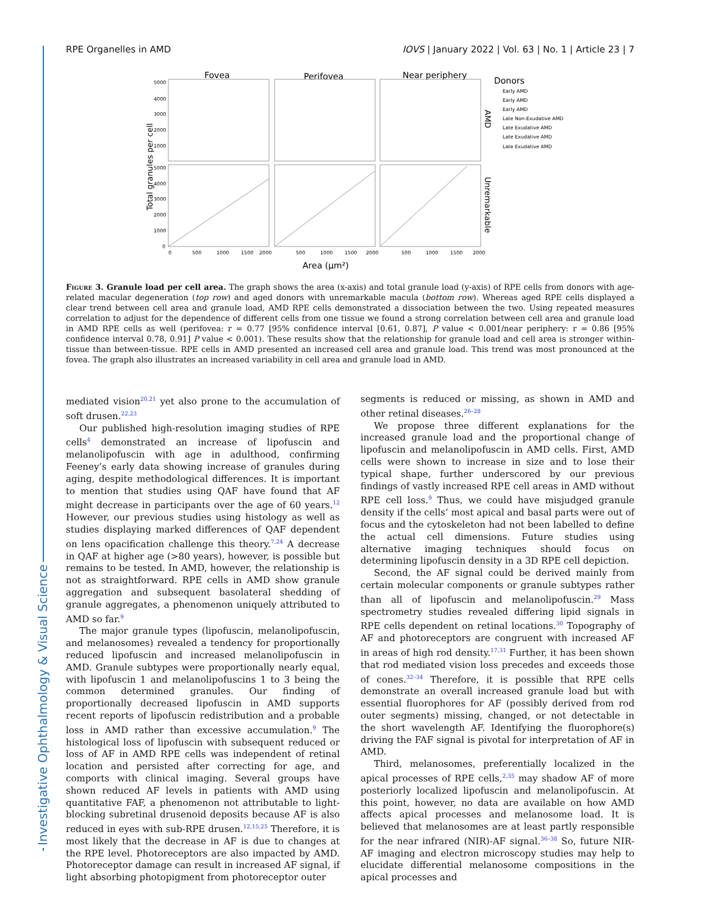Investigative Ophthalmology & Visual Science
RPE Organelles in AMD IOVS | January 2022 | Vol. 63 | No. 1 | Article 23 | 7
Fovea
Perifovea
Near periphery
Donors
Early AMD
Early AMD
Early AMD
Late Non-Exudative AMD
Late Exudative AMD
Late Exudative AMD
Late Exudative AMD
AMD
Unremarkable
Total granules per cell
5000
4000
3000
2000
1000
5000
4000
3000
2000
1000
0
0
500
1000
1500
2000
500
1000
1500
2000
500
1000
1500
2000
Area (μm²)
Figure 3. Granule load per cell area. The graph shows the area (x-axis) and total granule load (y-axis) of RPE cells from donors with age-related macular degeneration (top row) and aged donors with unremarkable macula (bottom row). Whereas aged RPE cells displayed a clear trend between cell area and granule load, AMD RPE cells demonstrated a dissociation between the two. Using repeated measures correlation to adjust for the dependence of different cells from one tissue we found a strong correlation between cell area and granule load in AMD RPE cells as well (perifovea: r = 0.77 [95% confidence interval [0.61, 0.87], P value < 0.001/near periphery: r = 0.86 [95% confidence interval 0.78, 0.91] P value < 0.001). These results show that the relationship for granule load and cell area is stronger within-tissue than between-tissue. RPE cells in AMD presented an increased cell area and granule load. This trend was most pronounced at the fovea. The graph also illustrates an increased variability in cell area and granule load in AMD.
mediated vision<sup>20,21</sup> yet also prone to the accumulation of soft drusen.<sup>22,23</sup>
Our published high-resolution imaging studies of RPE cells<sup>4</sup> demonstrated an increase of lipofuscin and melanolipofuscin with age in adulthood, confirming Feeney’s early data showing increase of granules during aging, despite methodological differences. It is important to mention that studies using QAF have found that AF might decrease in participants over the age of 60 years.<sup>12</sup> However, our previous studies using histology as well as studies displaying marked differences of QAF dependent on lens opacification challenge this theory.<sup>7,24</sup> A decrease in QAF at higher age (>80 years), however, is possible but remains to be tested. In AMD, however, the relationship is not as straightforward. RPE cells in AMD show granule aggregation and subsequent basolateral shedding of granule aggregates, a phenomenon uniquely attributed to AMD so far.<sup>9</sup>
The major granule types (lipofuscin, melanolipofuscin, and melanosomes) revealed a tendency for proportionally reduced lipofuscin and increased melanolipofuscin in AMD. Granule subtypes were proportionally nearly equal, with lipofuscin 1 and melanolipofuscins 1 to 3 being the common determined granules. Our finding of proportionally decreased lipofuscin in AMD supports recent reports of lipofuscin redistribution and a probable loss in AMD rather than excessive accumulation.<sup>9</sup> The histological loss of lipofuscin with subsequent reduced or loss of AF in AMD RPE cells was independent of retinal location and persisted after correcting for age, and comports with clinical imaging. Several groups have shown reduced AF levels in patients with AMD using quantitative FAF, a phenomenon not attributable to light-blocking subretinal drusenoid deposits because AF is also reduced in eyes with sub-RPE drusen.<sup>12,15,25</sup> Therefore, it is most likely that the decrease in AF is due to changes at the RPE level. Photoreceptors are also impacted by AMD. Photoreceptor damage can result in increased AF signal, if light absorbing photopigment from photoreceptor outer
segments is reduced or missing, as shown in AMD and other retinal diseases.<sup>26–28</sup>
We propose three different explanations for the increased granule load and the proportional change of lipofuscin and melanolipofuscin in AMD cells. First, AMD cells were shown to increase in size and to lose their typical shape, further underscored by our previous findings of vastly increased RPE cell areas in AMD without RPE cell loss.<sup>9</sup> Thus, we could have misjudged granule density if the cells’ most apical and basal parts were out of focus and the cytoskeleton had not been labelled to define the actual cell dimensions. Future studies using alternative imaging techniques should focus on determining lipofuscin density in a 3D RPE cell depiction.
Second, the AF signal could be derived mainly from certain molecular components or granule subtypes rather than all of lipofuscin and melanolipofuscin.<sup>29</sup> Mass spectrometry studies revealed differing lipid signals in RPE cells dependent on retinal locations.<sup>30</sup> Topography of AF and photoreceptors are congruent with increased AF in areas of high rod density.<sup>17,31</sup> Further, it has been shown that rod mediated vision loss precedes and exceeds those of cones.<sup>32–34</sup> Therefore, it is possible that RPE cells demonstrate an overall increased granule load but with essential fluorophores for AF (possibly derived from rod outer segments) missing, changed, or not detectable in the short wavelength AF. Identifying the fluorophore(s) driving the FAF signal is pivotal for interpretation of AF in AMD.
Third, melanosomes, preferentially localized in the apical processes of RPE cells,<sup>2,35</sup> may shadow AF of more posteriorly localized lipofuscin and melanolipofuscin. At this point, however, no data are available on how AMD affects apical processes and melanosome load. It is believed that melanosomes are at least partly responsible for the near infrared (NIR)-AF signal.<sup>36–38</sup> So, future NIR-AF imaging and electron microscopy studies may help to elucidate differential melanosome compositions in the apical processes and